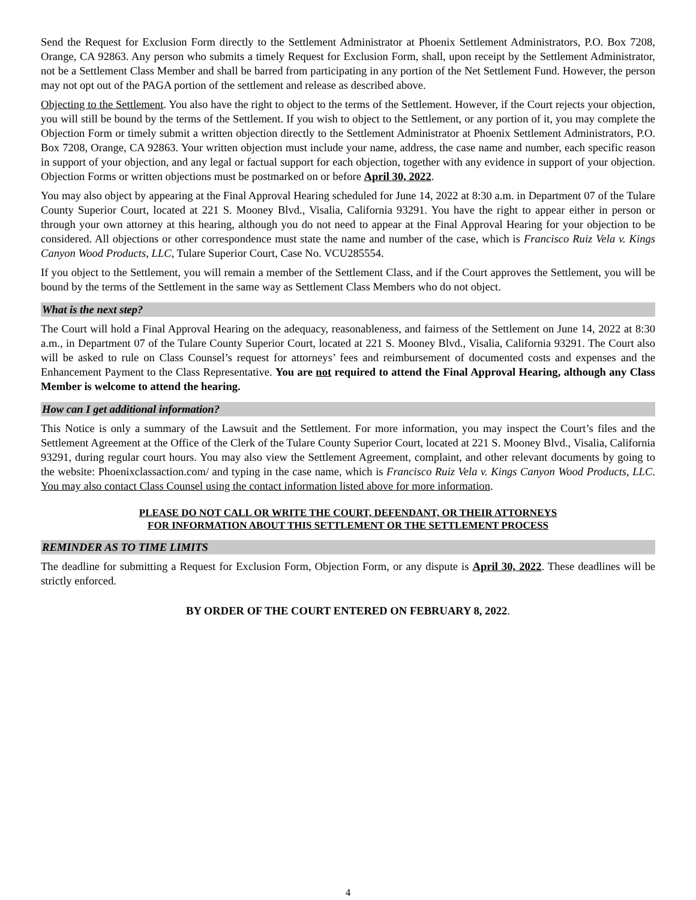Send the Request for Exclusion Form directly to the Settlement Administrator at Phoenix Settlement Administrators, P.O. Box 7208, Orange, CA 92863. Any person who submits a timely Request for Exclusion Form, shall, upon receipt by the Settlement Administrator, not be a Settlement Class Member and shall be barred from participating in any portion of the Net Settlement Fund. However, the person may not opt out of the PAGA portion of the settlement and release as described above.
Objecting to the Settlement. You also have the right to object to the terms of the Settlement. However, if the Court rejects your objection, you will still be bound by the terms of the Settlement. If you wish to object to the Settlement, or any portion of it, you may complete the Objection Form or timely submit a written objection directly to the Settlement Administrator at Phoenix Settlement Administrators, P.O. Box 7208, Orange, CA 92863. Your written objection must include your name, address, the case name and number, each specific reason in support of your objection, and any legal or factual support for each objection, together with any evidence in support of your objection. Objection Forms or written objections must be postmarked on or before April 30, 2022.
You may also object by appearing at the Final Approval Hearing scheduled for June 14, 2022 at 8:30 a.m. in Department 07 of the Tulare County Superior Court, located at 221 S. Mooney Blvd., Visalia, California 93291. You have the right to appear either in person or through your own attorney at this hearing, although you do not need to appear at the Final Approval Hearing for your objection to be considered. All objections or other correspondence must state the name and number of the case, which is Francisco Ruiz Vela v. Kings Canyon Wood Products, LLC, Tulare Superior Court, Case No. VCU285554.
If you object to the Settlement, you will remain a member of the Settlement Class, and if the Court approves the Settlement, you will be bound by the terms of the Settlement in the same way as Settlement Class Members who do not object.
What is the next step?
The Court will hold a Final Approval Hearing on the adequacy, reasonableness, and fairness of the Settlement on June 14, 2022 at 8:30 a.m., in Department 07 of the Tulare County Superior Court, located at 221 S. Mooney Blvd., Visalia, California 93291. The Court also will be asked to rule on Class Counsel’s request for attorneys’ fees and reimbursement of documented costs and expenses and the Enhancement Payment to the Class Representative. You are not required to attend the Final Approval Hearing, although any Class Member is welcome to attend the hearing.
How can I get additional information?
This Notice is only a summary of the Lawsuit and the Settlement. For more information, you may inspect the Court’s files and the Settlement Agreement at the Office of the Clerk of the Tulare County Superior Court, located at 221 S. Mooney Blvd., Visalia, California 93291, during regular court hours. You may also view the Settlement Agreement, complaint, and other relevant documents by going to the website: Phoenixclassaction.com/ and typing in the case name, which is Francisco Ruiz Vela v. Kings Canyon Wood Products, LLC. You may also contact Class Counsel using the contact information listed above for more information.
PLEASE DO NOT CALL OR WRITE THE COURT, DEFENDANT, OR THEIR ATTORNEYS
FOR INFORMATION ABOUT THIS SETTLEMENT OR THE SETTLEMENT PROCESS
REMINDER AS TO TIME LIMITS
The deadline for submitting a Request for Exclusion Form, Objection Form, or any dispute is April 30, 2022. These deadlines will be strictly enforced.
BY ORDER OF THE COURT ENTERED ON FEBRUARY 8, 2022.
4